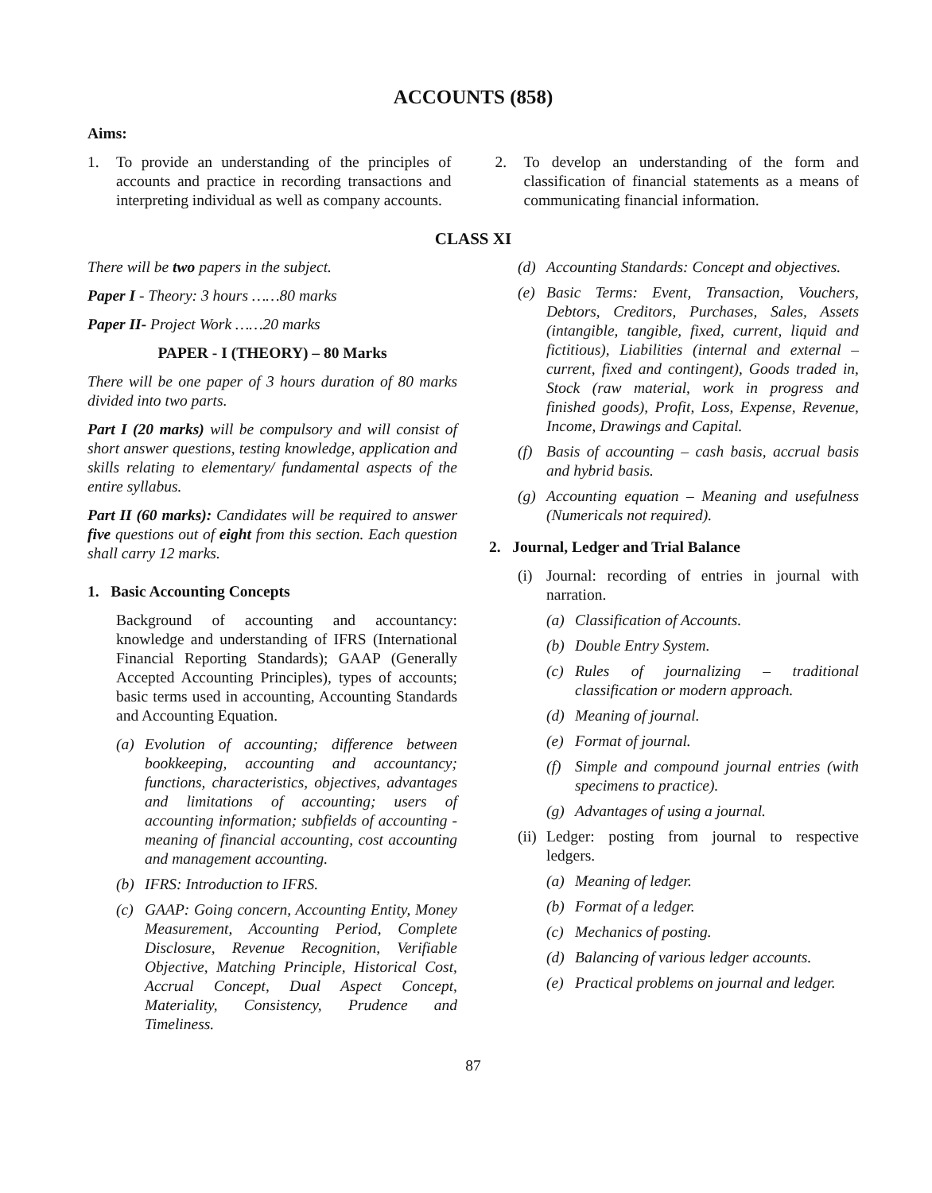ACCOUNTS (858)
Aims:
1. To provide an understanding of the principles of accounts and practice in recording transactions and interpreting individual as well as company accounts.
2. To develop an understanding of the form and classification of financial statements as a means of communicating financial information.
CLASS XI
There will be two papers in the subject.
Paper I - Theory: 3 hours ……80 marks
Paper II- Project Work ……20 marks
PAPER - I (THEORY) – 80 Marks
There will be one paper of 3 hours duration of 80 marks divided into two parts.
Part I (20 marks) will be compulsory and will consist of short answer questions, testing knowledge, application and skills relating to elementary/ fundamental aspects of the entire syllabus.
Part II (60 marks): Candidates will be required to answer five questions out of eight from this section. Each question shall carry 12 marks.
1. Basic Accounting Concepts
Background of accounting and accountancy: knowledge and understanding of IFRS (International Financial Reporting Standards); GAAP (Generally Accepted Accounting Principles), types of accounts; basic terms used in accounting, Accounting Standards and Accounting Equation.
(a) Evolution of accounting; difference between bookkeeping, accounting and accountancy; functions, characteristics, objectives, advantages and limitations of accounting; users of accounting information; subfields of accounting - meaning of financial accounting, cost accounting and management accounting.
(b) IFRS: Introduction to IFRS.
(c) GAAP: Going concern, Accounting Entity, Money Measurement, Accounting Period, Complete Disclosure, Revenue Recognition, Verifiable Objective, Matching Principle, Historical Cost, Accrual Concept, Dual Aspect Concept, Materiality, Consistency, Prudence and Timeliness.
(d) Accounting Standards: Concept and objectives.
(e) Basic Terms: Event, Transaction, Vouchers, Debtors, Creditors, Purchases, Sales, Assets (intangible, tangible, fixed, current, liquid and fictitious), Liabilities (internal and external – current, fixed and contingent), Goods traded in, Stock (raw material, work in progress and finished goods), Profit, Loss, Expense, Revenue, Income, Drawings and Capital.
(f) Basis of accounting – cash basis, accrual basis and hybrid basis.
(g) Accounting equation – Meaning and usefulness (Numericals not required).
2. Journal, Ledger and Trial Balance
(i) Journal: recording of entries in journal with narration.
(a) Classification of Accounts.
(b) Double Entry System.
(c) Rules of journalizing – traditional classification or modern approach.
(d) Meaning of journal.
(e) Format of journal.
(f) Simple and compound journal entries (with specimens to practice).
(g) Advantages of using a journal.
(ii) Ledger: posting from journal to respective ledgers.
(a) Meaning of ledger.
(b) Format of a ledger.
(c) Mechanics of posting.
(d) Balancing of various ledger accounts.
(e) Practical problems on journal and ledger.
87